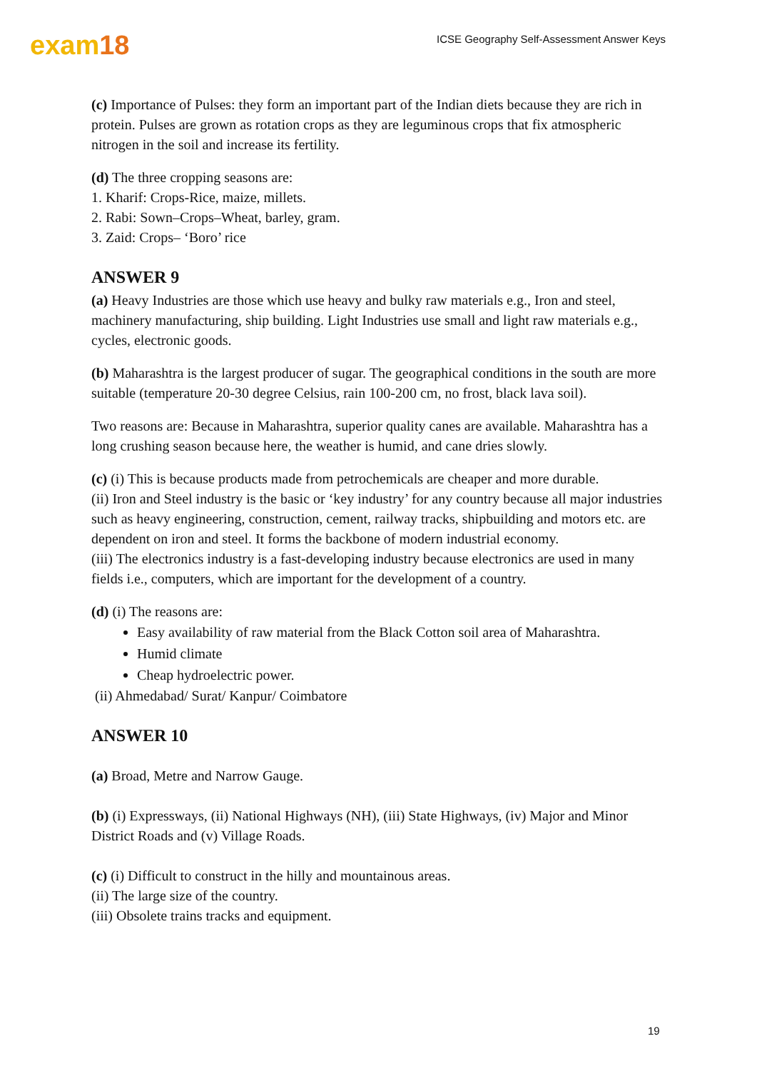exam18
ICSE Geography Self-Assessment Answer Keys
(c) Importance of Pulses: they form an important part of the Indian diets because they are rich in protein. Pulses are grown as rotation crops as they are leguminous crops that fix atmospheric nitrogen in the soil and increase its fertility.
(d) The three cropping seasons are:
1. Kharif: Crops-Rice, maize, millets.
2. Rabi: Sown–Crops–Wheat, barley, gram.
3. Zaid: Crops– ‘Boro’ rice
ANSWER 9
(a) Heavy Industries are those which use heavy and bulky raw materials e.g., Iron and steel, machinery manufacturing, ship building. Light Industries use small and light raw materials e.g., cycles, electronic goods.
(b) Maharashtra is the largest producer of sugar. The geographical conditions in the south are more suitable (temperature 20-30 degree Celsius, rain 100-200 cm, no frost, black lava soil).
Two reasons are: Because in Maharashtra, superior quality canes are available. Maharashtra has a long crushing season because here, the weather is humid, and cane dries slowly.
(c) (i) This is because products made from petrochemicals are cheaper and more durable.
(ii) Iron and Steel industry is the basic or ‘key industry’ for any country because all major industries such as heavy engineering, construction, cement, railway tracks, shipbuilding and motors etc. are dependent on iron and steel. It forms the backbone of modern industrial economy.
(iii) The electronics industry is a fast-developing industry because electronics are used in many fields i.e., computers, which are important for the development of a country.
(d) (i) The reasons are:
Easy availability of raw material from the Black Cotton soil area of Maharashtra.
Humid climate
Cheap hydroelectric power.
(ii) Ahmedabad/ Surat/ Kanpur/ Coimbatore
ANSWER 10
(a) Broad, Metre and Narrow Gauge.
(b) (i) Expressways, (ii) National Highways (NH), (iii) State Highways, (iv) Major and Minor District Roads and (v) Village Roads.
(c) (i) Difficult to construct in the hilly and mountainous areas.
(ii) The large size of the country.
(iii) Obsolete trains tracks and equipment.
19